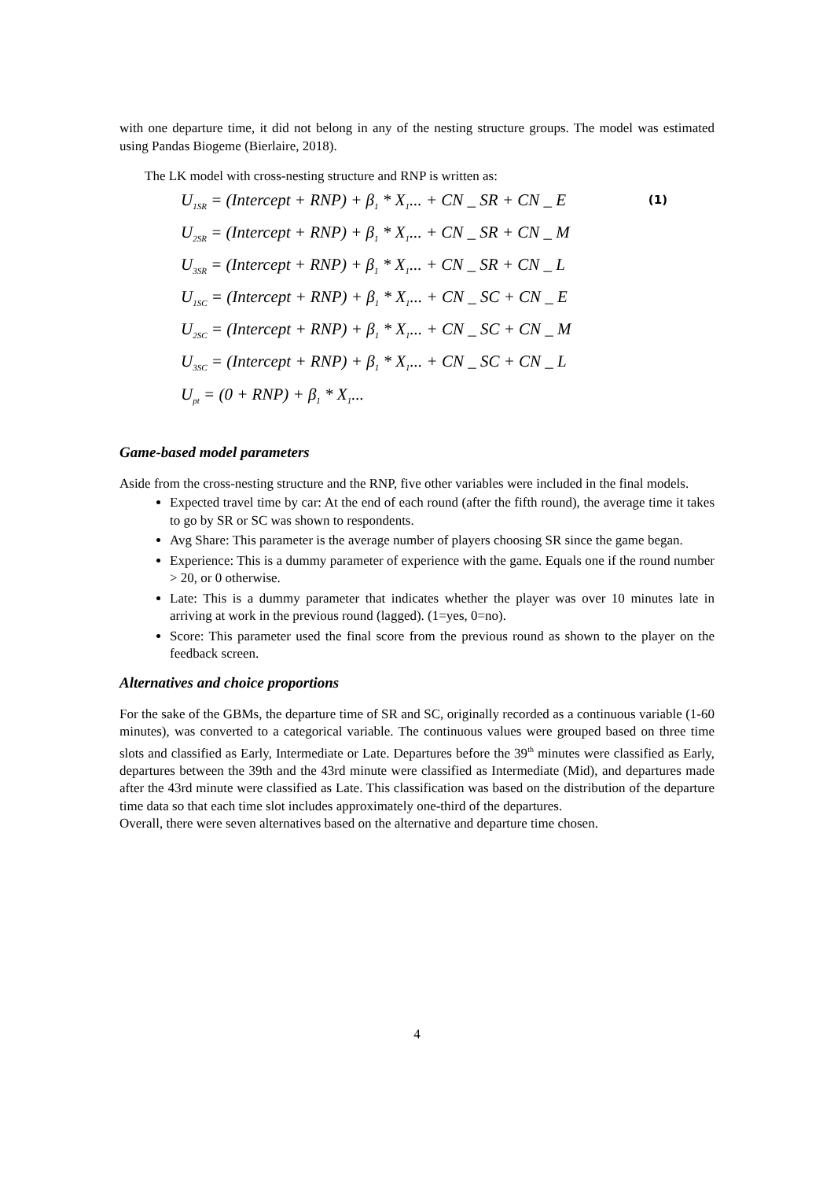with one departure time, it did not belong in any of the nesting structure groups. The model was estimated using Pandas Biogeme (Bierlaire, 2018).
The LK model with cross-nesting structure and RNP is written as:
(1)
U<sub>1SR</sub> = (Intercept + RNP) + β<sub>1</sub> * X<sub>1</sub>... + CN _ SR + CN _ E
U<sub>2SR</sub> = (Intercept + RNP) + β<sub>1</sub> * X<sub>1</sub>... + CN _ SR + CN _ M
U<sub>3SR</sub> = (Intercept + RNP) + β<sub>1</sub> * X<sub>1</sub>... + CN _ SR + CN _ L
U<sub>1SC</sub> = (Intercept + RNP) + β<sub>1</sub> * X<sub>1</sub>... + CN _ SC + CN _ E
U<sub>2SC</sub> = (Intercept + RNP) + β<sub>1</sub> * X<sub>1</sub>... + CN _ SC + CN _ M
U<sub>3SC</sub> = (Intercept + RNP) + β<sub>1</sub> * X<sub>1</sub>... + CN _ SC + CN _ L
U<sub>pt</sub> = (0 + RNP) + β<sub>1</sub> * X<sub>1</sub>...
Game-based model parameters
Aside from the cross-nesting structure and the RNP, five other variables were included in the final models.
Expected travel time by car: At the end of each round (after the fifth round), the average time it takes to go by SR or SC was shown to respondents.
Avg Share: This parameter is the average number of players choosing SR since the game began.
Experience: This is a dummy parameter of experience with the game. Equals one if the round number > 20, or 0 otherwise.
Late: This is a dummy parameter that indicates whether the player was over 10 minutes late in arriving at work in the previous round (lagged). (1=yes, 0=no).
Score: This parameter used the final score from the previous round as shown to the player on the feedback screen.
Alternatives and choice proportions
For the sake of the GBMs, the departure time of SR and SC, originally recorded as a continuous variable (1-60 minutes), was converted to a categorical variable. The continuous values were grouped based on three time slots and classified as Early, Intermediate or Late. Departures before the 39<sup>th</sup> minutes were classified as Early, departures between the 39th and the 43rd minute were classified as Intermediate (Mid), and departures made after the 43rd minute were classified as Late. This classification was based on the distribution of the departure time data so that each time slot includes approximately one-third of the departures.
Overall, there were seven alternatives based on the alternative and departure time chosen.
4